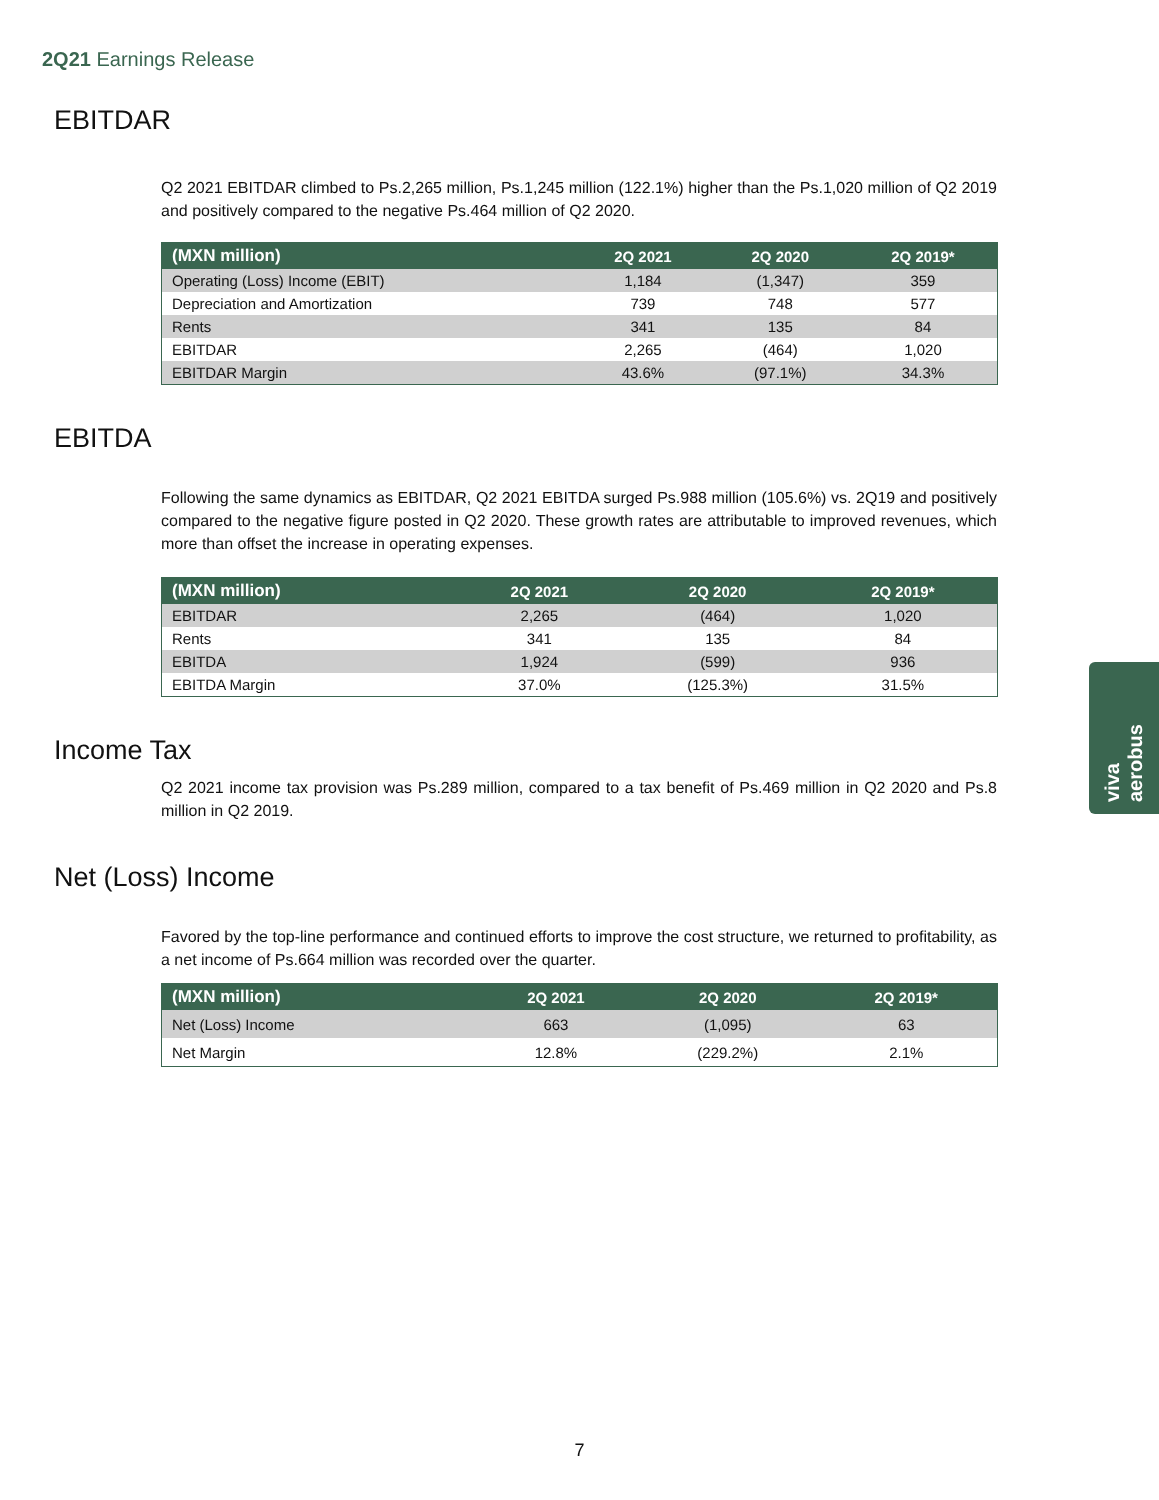2Q21 Earnings Release
EBITDAR
Q2 2021 EBITDAR climbed to Ps.2,265 million, Ps.1,245 million (122.1%) higher than the Ps.1,020 million of Q2 2019 and positively compared to the negative Ps.464 million of Q2 2020.
| (MXN million) | 2Q 2021 | 2Q 2020 | 2Q 2019* |
| --- | --- | --- | --- |
| Operating (Loss) Income (EBIT) | 1,184 | (1,347) | 359 |
| Depreciation and Amortization | 739 | 748 | 577 |
| Rents | 341 | 135 | 84 |
| EBITDAR | 2,265 | (464) | 1,020 |
| EBITDAR Margin | 43.6% | (97.1%) | 34.3% |
EBITDA
Following the same dynamics as EBITDAR, Q2 2021 EBITDA surged Ps.988 million (105.6%) vs. 2Q19 and positively compared to the negative figure posted in Q2 2020. These growth rates are attributable to improved revenues, which more than offset the increase in operating expenses.
| (MXN million) | 2Q 2021 | 2Q 2020 | 2Q 2019* |
| --- | --- | --- | --- |
| EBITDAR | 2,265 | (464) | 1,020 |
| Rents | 341 | 135 | 84 |
| EBITDA | 1,924 | (599) | 936 |
| EBITDA Margin | 37.0% | (125.3%) | 31.5% |
Income Tax
Q2 2021 income tax provision was Ps.289 million, compared to a tax benefit of Ps.469 million in Q2 2020 and Ps.8 million in Q2 2019.
Net (Loss) Income
Favored by the top-line performance and continued efforts to improve the cost structure, we returned to profitability, as a net income of Ps.664 million was recorded over the quarter.
| (MXN million) | 2Q 2021 | 2Q 2020 | 2Q 2019* |
| --- | --- | --- | --- |
| Net (Loss) Income | 663 | (1,095) | 63 |
| Net Margin | 12.8% | (229.2%) | 2.1% |
viva aerobus
7